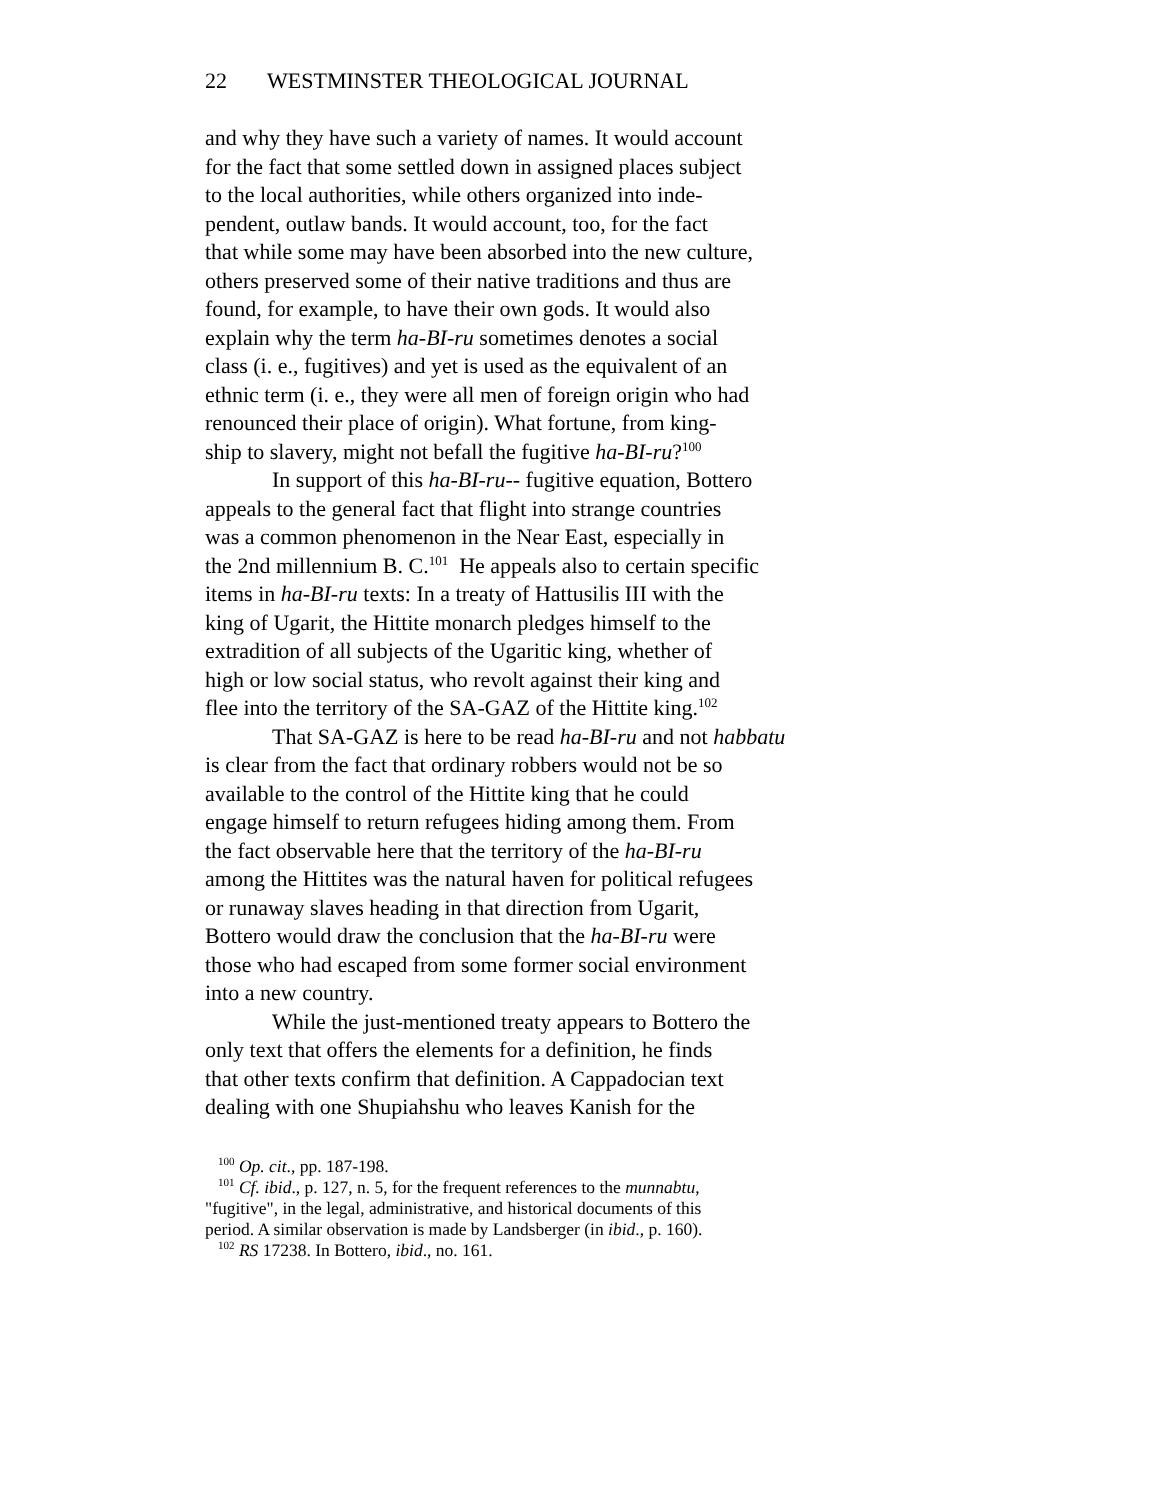22 WESTMINSTER THEOLOGICAL JOURNAL
and why they have such a variety of names. It would account
for the fact that some settled down in assigned places subject
to the local authorities, while others organized into inde-
pendent, outlaw bands. It would account, too, for the fact
that while some may have been absorbed into the new culture,
others preserved some of their native traditions and thus are
found, for example, to have their own gods. It would also
explain why the term ha-BI-ru sometimes denotes a social
class (i. e., fugitives) and yet is used as the equivalent of an
ethnic term (i. e., they were all men of foreign origin who had
renounced their place of origin). What fortune, from king-
ship to slavery, might not befall the fugitive ha-BI-ru?<sup>100</sup>
In support of this ha-BI-ru-- fugitive equation, Bottero
appeals to the general fact that flight into strange countries
was a common phenomenon in the Near East, especially in
the 2nd millennium B. C.<sup>101</sup> He appeals also to certain specific
items in ha-BI-ru texts: In a treaty of Hattusilis III with the
king of Ugarit, the Hittite monarch pledges himself to the
extradition of all subjects of the Ugaritic king, whether of
high or low social status, who revolt against their king and
flee into the territory of the SA-GAZ of the Hittite king.<sup>102</sup>
That SA-GAZ is here to be read ha-BI-ru and not habbatu
is clear from the fact that ordinary robbers would not be so
available to the control of the Hittite king that he could
engage himself to return refugees hiding among them. From
the fact observable here that the territory of the ha-BI-ru
among the Hittites was the natural haven for political refugees
or runaway slaves heading in that direction from Ugarit,
Bottero would draw the conclusion that the ha-BI-ru were
those who had escaped from some former social environment
into a new country.
While the just-mentioned treaty appears to Bottero the
only text that offers the elements for a definition, he finds
that other texts confirm that definition. A Cappadocian text
dealing with one Shupiahshu who leaves Kanish for the
<sup>100</sup> Op. cit., pp. 187-198.
<sup>101</sup> Cf. ibid., p. 127, n. 5, for the frequent references to the munnabtu,
"fugitive", in the legal, administrative, and historical documents of this
period. A similar observation is made by Landsberger (in ibid., p. 160).
<sup>102</sup> RS 17238. In Bottero, ibid., no. 161.